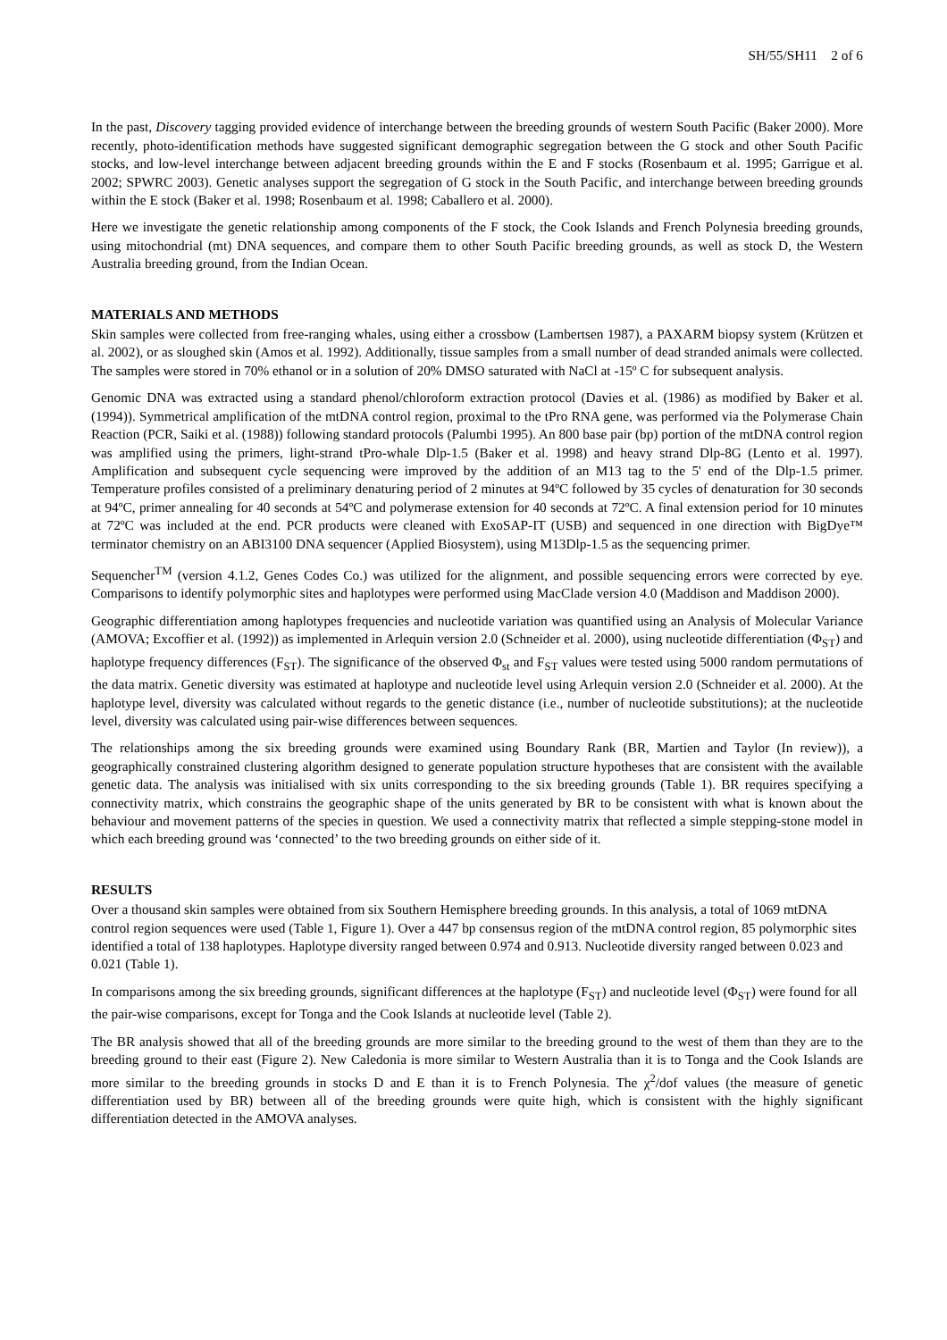SH/55/SH11 2 of 6
In the past, Discovery tagging provided evidence of interchange between the breeding grounds of western South Pacific (Baker 2000). More recently, photo-identification methods have suggested significant demographic segregation between the G stock and other South Pacific stocks, and low-level interchange between adjacent breeding grounds within the E and F stocks (Rosenbaum et al. 1995; Garrigue et al. 2002; SPWRC 2003). Genetic analyses support the segregation of G stock in the South Pacific, and interchange between breeding grounds within the E stock (Baker et al. 1998; Rosenbaum et al. 1998; Caballero et al. 2000).
Here we investigate the genetic relationship among components of the F stock, the Cook Islands and French Polynesia breeding grounds, using mitochondrial (mt) DNA sequences, and compare them to other South Pacific breeding grounds, as well as stock D, the Western Australia breeding ground, from the Indian Ocean.
MATERIALS AND METHODS
Skin samples were collected from free-ranging whales, using either a crossbow (Lambertsen 1987), a PAXARM biopsy system (Krützen et al. 2002), or as sloughed skin (Amos et al. 1992). Additionally, tissue samples from a small number of dead stranded animals were collected. The samples were stored in 70% ethanol or in a solution of 20% DMSO saturated with NaCl at -15º C for subsequent analysis.
Genomic DNA was extracted using a standard phenol/chloroform extraction protocol (Davies et al. (1986) as modified by Baker et al. (1994)). Symmetrical amplification of the mtDNA control region, proximal to the tPro RNA gene, was performed via the Polymerase Chain Reaction (PCR, Saiki et al. (1988)) following standard protocols (Palumbi 1995). An 800 base pair (bp) portion of the mtDNA control region was amplified using the primers, light-strand tPro-whale Dlp-1.5 (Baker et al. 1998) and heavy strand Dlp-8G (Lento et al. 1997). Amplification and subsequent cycle sequencing were improved by the addition of an M13 tag to the 5' end of the Dlp-1.5 primer. Temperature profiles consisted of a preliminary denaturing period of 2 minutes at 94ºC followed by 35 cycles of denaturation for 30 seconds at 94ºC, primer annealing for 40 seconds at 54ºC and polymerase extension for 40 seconds at 72ºC. A final extension period for 10 minutes at 72ºC was included at the end. PCR products were cleaned with ExoSAP-IT (USB) and sequenced in one direction with BigDye™ terminator chemistry on an ABI3100 DNA sequencer (Applied Biosystem), using M13Dlp-1.5 as the sequencing primer.
Sequencher<sup>TM</sup> (version 4.1.2, Genes Codes Co.) was utilized for the alignment, and possible sequencing errors were corrected by eye. Comparisons to identify polymorphic sites and haplotypes were performed using MacClade version 4.0 (Maddison and Maddison 2000).
Geographic differentiation among haplotypes frequencies and nucleotide variation was quantified using an Analysis of Molecular Variance (AMOVA; Excoffier et al. (1992)) as implemented in Arlequin version 2.0 (Schneider et al. 2000), using nucleotide differentiation (Φ<sub>ST</sub>) and haplotype frequency differences (F<sub>ST</sub>). The significance of the observed Φ<sub>st</sub> and F<sub>ST</sub> values were tested using 5000 random permutations of the data matrix. Genetic diversity was estimated at haplotype and nucleotide level using Arlequin version 2.0 (Schneider et al. 2000). At the haplotype level, diversity was calculated without regards to the genetic distance (i.e., number of nucleotide substitutions); at the nucleotide level, diversity was calculated using pair-wise differences between sequences.
The relationships among the six breeding grounds were examined using Boundary Rank (BR, Martien and Taylor (In review)), a geographically constrained clustering algorithm designed to generate population structure hypotheses that are consistent with the available genetic data. The analysis was initialised with six units corresponding to the six breeding grounds (Table 1). BR requires specifying a connectivity matrix, which constrains the geographic shape of the units generated by BR to be consistent with what is known about the behaviour and movement patterns of the species in question. We used a connectivity matrix that reflected a simple stepping-stone model in which each breeding ground was ‘connected’ to the two breeding grounds on either side of it.
RESULTS
Over a thousand skin samples were obtained from six Southern Hemisphere breeding grounds. In this analysis, a total of 1069 mtDNA control region sequences were used (Table 1, Figure 1). Over a 447 bp consensus region of the mtDNA control region, 85 polymorphic sites identified a total of 138 haplotypes. Haplotype diversity ranged between 0.974 and 0.913. Nucleotide diversity ranged between 0.023 and 0.021 (Table 1).
In comparisons among the six breeding grounds, significant differences at the haplotype (F<sub>ST</sub>) and nucleotide level (Φ<sub>ST</sub>) were found for all the pair-wise comparisons, except for Tonga and the Cook Islands at nucleotide level (Table 2).
The BR analysis showed that all of the breeding grounds are more similar to the breeding ground to the west of them than they are to the breeding ground to their east (Figure 2). New Caledonia is more similar to Western Australia than it is to Tonga and the Cook Islands are more similar to the breeding grounds in stocks D and E than it is to French Polynesia. The χ<sup>2</sup>/dof values (the measure of genetic differentiation used by BR) between all of the breeding grounds were quite high, which is consistent with the highly significant differentiation detected in the AMOVA analyses.